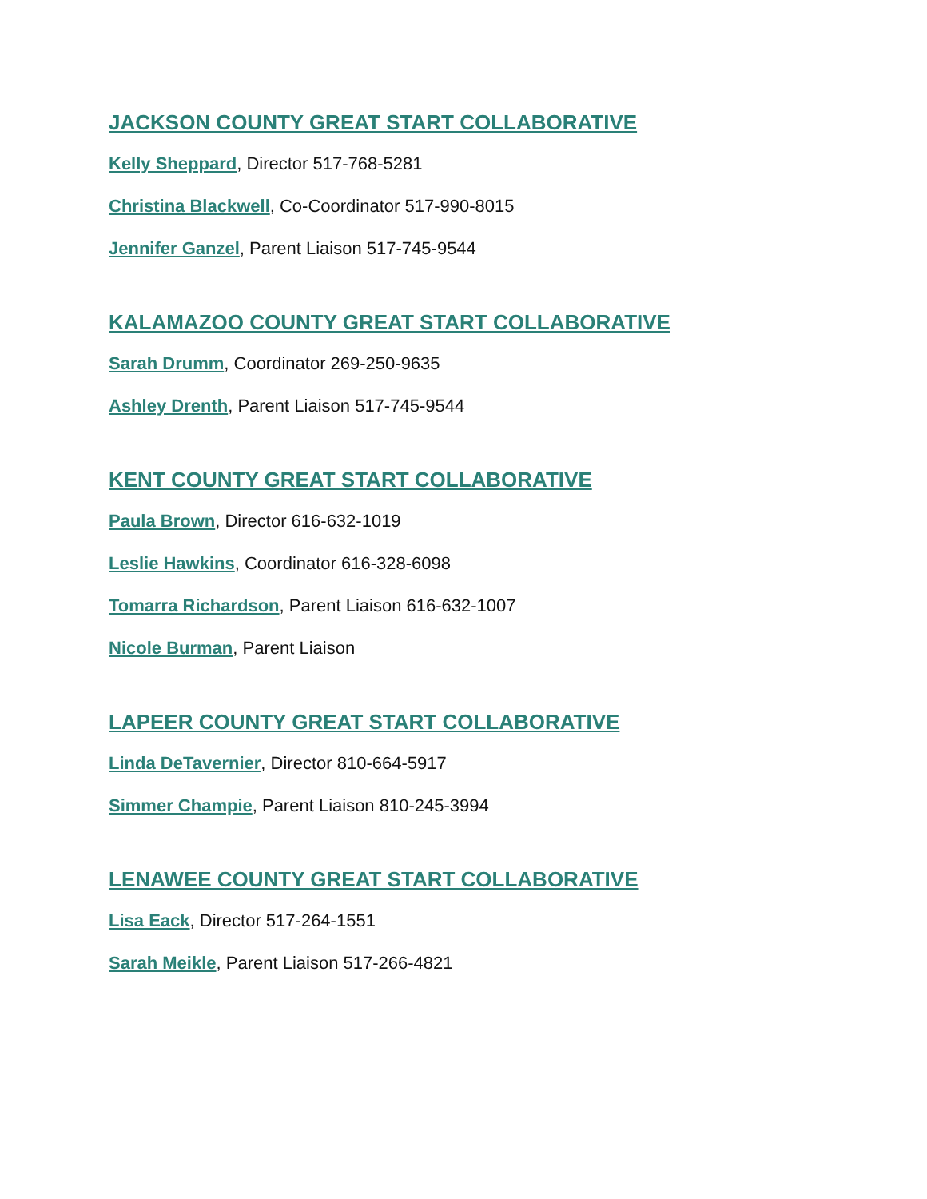JACKSON COUNTY GREAT START COLLABORATIVE
Kelly Sheppard, Director 517-768-5281
Christina Blackwell, Co-Coordinator 517-990-8015
Jennifer Ganzel, Parent Liaison 517-745-9544
KALAMAZOO COUNTY GREAT START COLLABORATIVE
Sarah Drumm, Coordinator 269-250-9635
Ashley Drenth, Parent Liaison 517-745-9544
KENT COUNTY GREAT START COLLABORATIVE
Paula Brown, Director 616-632-1019
Leslie Hawkins, Coordinator 616-328-6098
Tomarra Richardson, Parent Liaison 616-632-1007
Nicole Burman, Parent Liaison
LAPEER COUNTY GREAT START COLLABORATIVE
Linda DeTavernier, Director 810-664-5917
Simmer Champie, Parent Liaison 810-245-3994
LENAWEE COUNTY GREAT START COLLABORATIVE
Lisa Eack, Director 517-264-1551
Sarah Meikle, Parent Liaison 517-266-4821